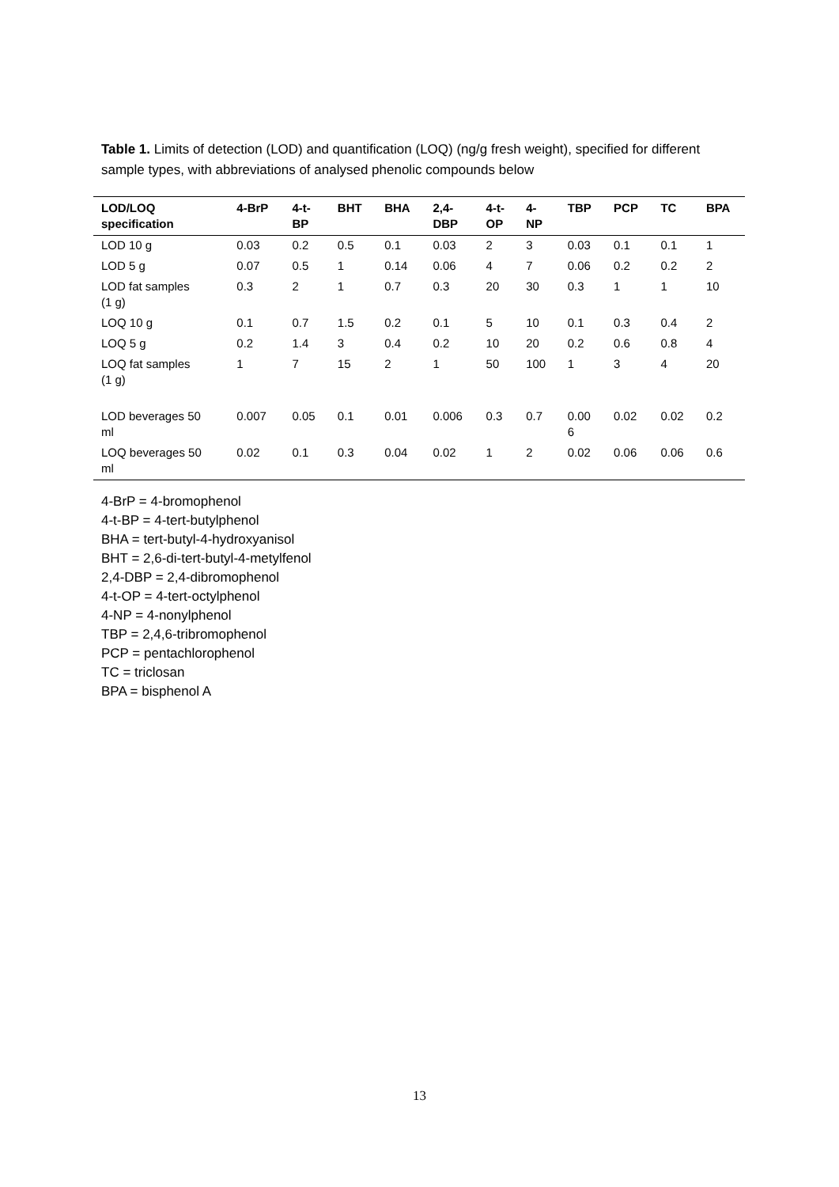Table 1. Limits of detection (LOD) and quantification (LOQ) (ng/g fresh weight), specified for different sample types, with abbreviations of analysed phenolic compounds below
| LOD/LOQ specification | 4-BrP | 4-t- BP | BHT | BHA | 2,4- DBP | 4-t- OP | 4- NP | TBP | PCP | TC | BPA |
| --- | --- | --- | --- | --- | --- | --- | --- | --- | --- | --- | --- |
| LOD 10 g | 0.03 | 0.2 | 0.5 | 0.1 | 0.03 | 2 | 3 | 0.03 | 0.1 | 0.1 | 1 |
| LOD 5 g | 0.07 | 0.5 | 1 | 0.14 | 0.06 | 4 | 7 | 0.06 | 0.2 | 0.2 | 2 |
| LOD fat samples (1 g) | 0.3 | 2 | 1 | 0.7 | 0.3 | 20 | 30 | 0.3 | 1 | 1 | 10 |
| LOQ 10 g | 0.1 | 0.7 | 1.5 | 0.2 | 0.1 | 5 | 10 | 0.1 | 0.3 | 0.4 | 2 |
| LOQ 5 g | 0.2 | 1.4 | 3 | 0.4 | 0.2 | 10 | 20 | 0.2 | 0.6 | 0.8 | 4 |
| LOQ fat samples (1 g) | 1 | 7 | 15 | 2 | 1 | 50 | 100 | 1 | 3 | 4 | 20 |
| LOD beverages 50 ml | 0.007 | 0.05 | 0.1 | 0.01 | 0.006 | 0.3 | 0.7 | 0.00 6 | 0.02 | 0.02 | 0.2 |
| LOQ beverages 50 ml | 0.02 | 0.1 | 0.3 | 0.04 | 0.02 | 1 | 2 | 0.02 | 0.06 | 0.06 | 0.6 |
4-BrP = 4-bromophenol
4-t-BP = 4-tert-butylphenol
BHA = tert-butyl-4-hydroxyanisol
BHT = 2,6-di-tert-butyl-4-metylfenol
2,4-DBP = 2,4-dibromophenol
4-t-OP = 4-tert-octylphenol
4-NP = 4-nonylphenol
TBP = 2,4,6-tribromophenol
PCP = pentachlorophenol
TC = triclosan
BPA = bisphenol A
13